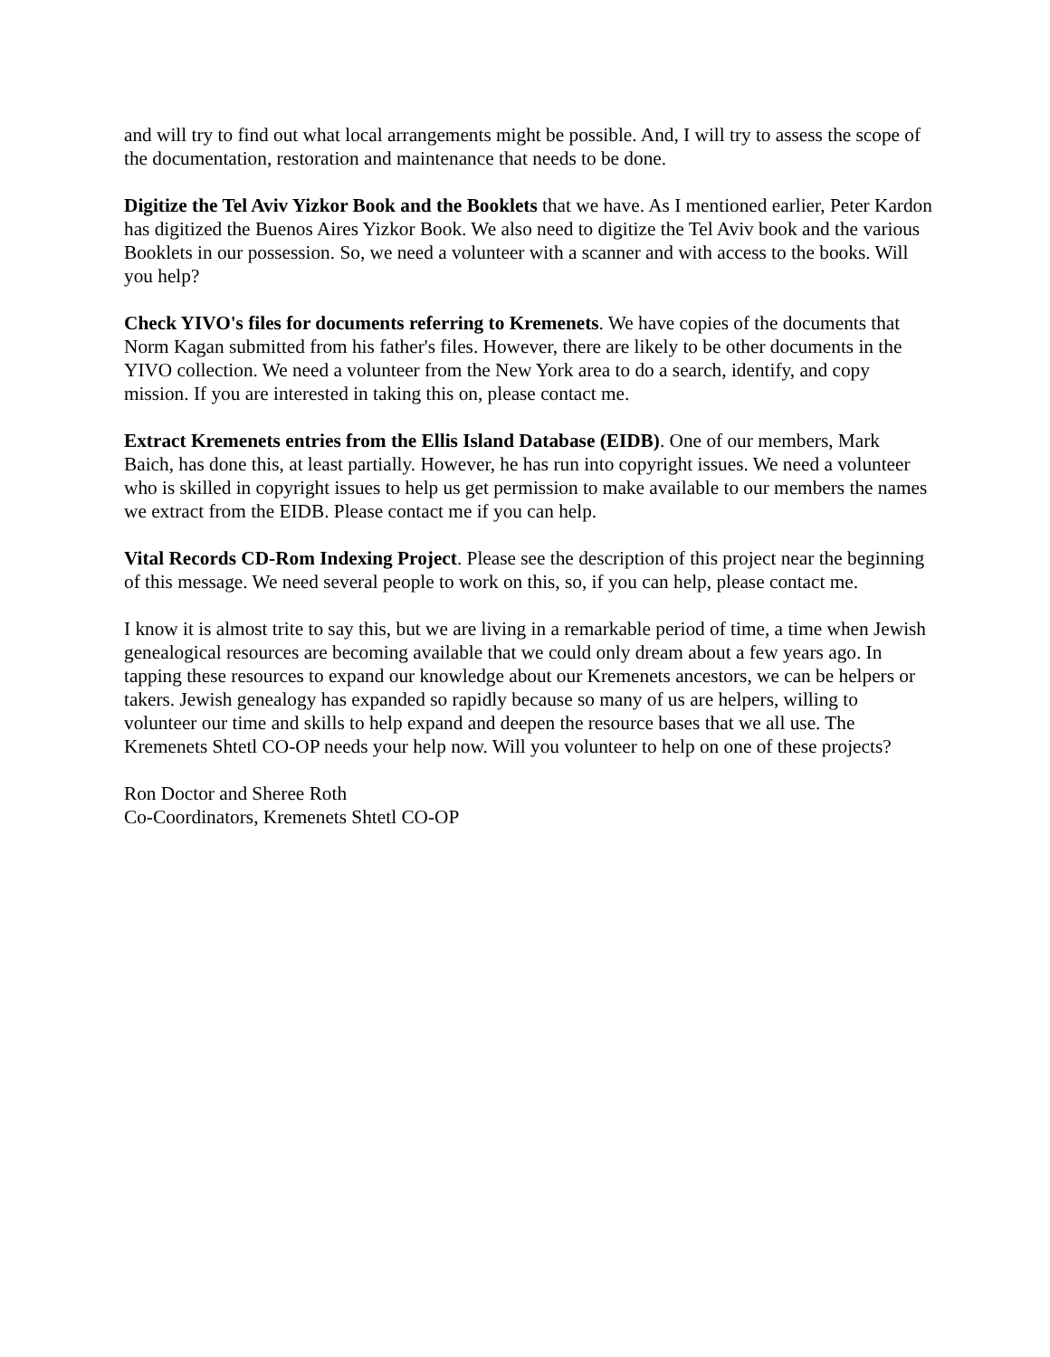and will try to find out what local arrangements might be possible. And, I will try to assess the scope of the documentation, restoration and maintenance that needs to be done.
Digitize the Tel Aviv Yizkor Book and the Booklets that we have. As I mentioned earlier, Peter Kardon has digitized the Buenos Aires Yizkor Book. We also need to digitize the Tel Aviv book and the various Booklets in our possession. So, we need a volunteer with a scanner and with access to the books. Will you help?
Check YIVO's files for documents referring to Kremenets. We have copies of the documents that Norm Kagan submitted from his father's files. However, there are likely to be other documents in the YIVO collection. We need a volunteer from the New York area to do a search, identify, and copy mission. If you are interested in taking this on, please contact me.
Extract Kremenets entries from the Ellis Island Database (EIDB). One of our members, Mark Baich, has done this, at least partially. However, he has run into copyright issues. We need a volunteer who is skilled in copyright issues to help us get permission to make available to our members the names we extract from the EIDB. Please contact me if you can help.
Vital Records CD-Rom Indexing Project. Please see the description of this project near the beginning of this message. We need several people to work on this, so, if you can help, please contact me.
I know it is almost trite to say this, but we are living in a remarkable period of time, a time when Jewish genealogical resources are becoming available that we could only dream about a few years ago. In tapping these resources to expand our knowledge about our Kremenets ancestors, we can be helpers or takers. Jewish genealogy has expanded so rapidly because so many of us are helpers, willing to volunteer our time and skills to help expand and deepen the resource bases that we all use. The Kremenets Shtetl CO-OP needs your help now. Will you volunteer to help on one of these projects?
Ron Doctor and Sheree Roth
Co-Coordinators, Kremenets Shtetl CO-OP